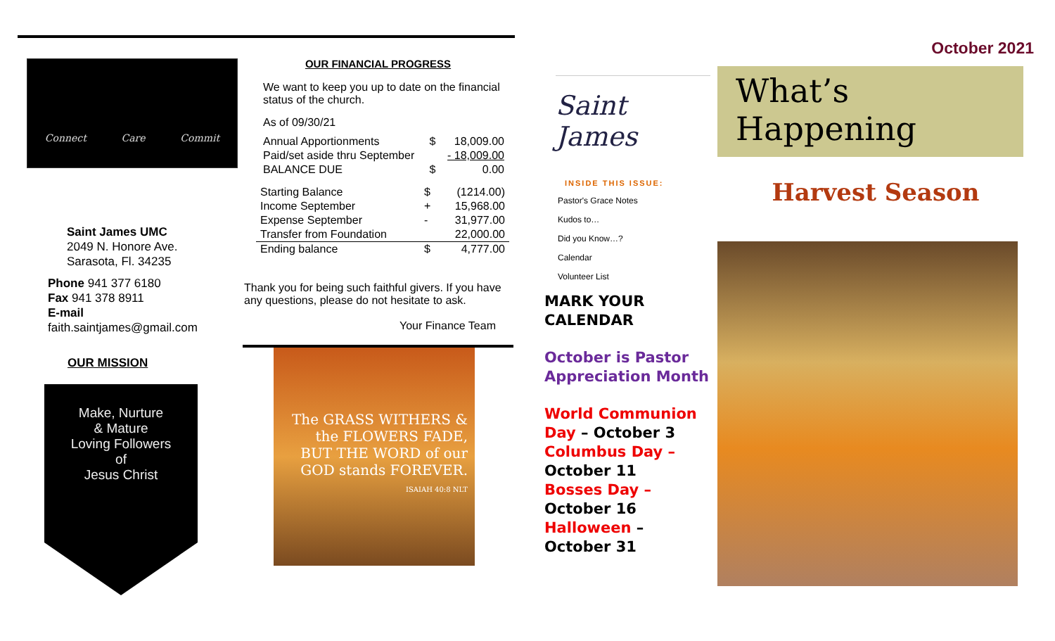Connect Care Commit
Saint James UMC
2049 N. Honore Ave.
Sarasota, Fl. 34235
Phone 941 377 6180
Fax 941 378 8911
E-mail
faith.saintjames@gmail.com
OUR MISSION
Make, Nurture
& Mature
Loving Followers
of
Jesus Christ
OUR FINANCIAL PROGRESS
We want to keep you up to date on the financial status of the church.
As of 09/30/21
| Annual Apportionments | $ | 18,009.00 |
| Paid/set aside thru September | | - 18,009.00 |
| BALANCE DUE | $ | 0.00 |
| Starting Balance | $ | (1214.00) |
| Income September | + | 15,968.00 |
| Expense September | - | 31,977.00 |
| Transfer from Foundation | | 22,000.00 |
| Ending balance | $ | 4,777.00 |
Thank you for being such faithful givers. If you have any questions, please do not hesitate to ask.
Your Finance Team
The GRASS WITHERS & the FLOWERS FADE, BUT THE WORD of our GOD stands FOREVER.
ISAIAH 40:8 NLT
Saint James
INSIDE THIS ISSUE:
Pastor's Grace Notes
Kudos to…
Did you Know…?
Calendar
Volunteer List
MARK YOUR CALENDAR
October is Pastor Appreciation Month
World Communion Day – October 3
Columbus Day –
October 11
Bosses Day –
October 16
Halloween – October 31
October 2021
What’s Happening
Harvest Season